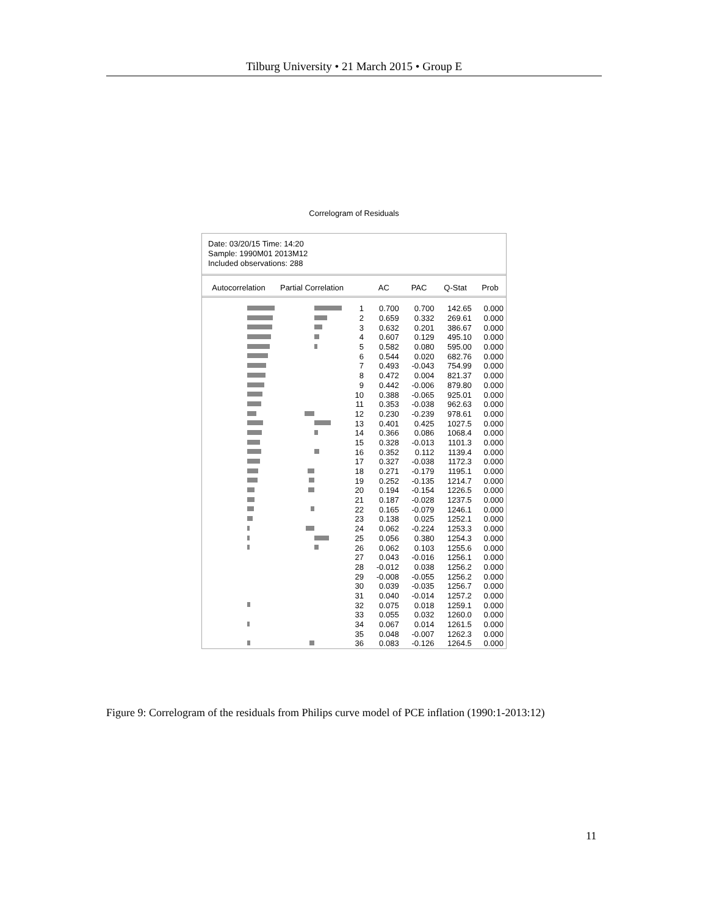Tilburg University • 21 March 2015 • Group E
Correlogram of Residuals
Date: 03/20/15 Time: 14:20
Sample: 1990M01 2013M12
Included observations: 288
| Autocorrelation | Partial Correlation | | AC | PAC | Q-Stat | Prob |
| --- | --- | --- | --- | --- | --- | --- |
| | | 1 | 0.700 | 0.700 | 142.65 | 0.000 |
| | | 2 | 0.659 | 0.332 | 269.61 | 0.000 |
| | | 3 | 0.632 | 0.201 | 386.67 | 0.000 |
| | | 4 | 0.607 | 0.129 | 495.10 | 0.000 |
| | | 5 | 0.582 | 0.080 | 595.00 | 0.000 |
| | | 6 | 0.544 | 0.020 | 682.76 | 0.000 |
| | | 7 | 0.493 | -0.043 | 754.99 | 0.000 |
| | | 8 | 0.472 | 0.004 | 821.37 | 0.000 |
| | | 9 | 0.442 | -0.006 | 879.80 | 0.000 |
| | | 10 | 0.388 | -0.065 | 925.01 | 0.000 |
| | | 11 | 0.353 | -0.038 | 962.63 | 0.000 |
| | | 12 | 0.230 | -0.239 | 978.61 | 0.000 |
| | | 13 | 0.401 | 0.425 | 1027.5 | 0.000 |
| | | 14 | 0.366 | 0.086 | 1068.4 | 0.000 |
| | | 15 | 0.328 | -0.013 | 1101.3 | 0.000 |
| | | 16 | 0.352 | 0.112 | 1139.4 | 0.000 |
| | | 17 | 0.327 | -0.038 | 1172.3 | 0.000 |
| | | 18 | 0.271 | -0.179 | 1195.1 | 0.000 |
| | | 19 | 0.252 | -0.135 | 1214.7 | 0.000 |
| | | 20 | 0.194 | -0.154 | 1226.5 | 0.000 |
| | | 21 | 0.187 | -0.028 | 1237.5 | 0.000 |
| | | 22 | 0.165 | -0.079 | 1246.1 | 0.000 |
| | | 23 | 0.138 | 0.025 | 1252.1 | 0.000 |
| | | 24 | 0.062 | -0.224 | 1253.3 | 0.000 |
| | | 25 | 0.056 | 0.380 | 1254.3 | 0.000 |
| | | 26 | 0.062 | 0.103 | 1255.6 | 0.000 |
| | | 27 | 0.043 | -0.016 | 1256.1 | 0.000 |
| | | 28 | -0.012 | 0.038 | 1256.2 | 0.000 |
| | | 29 | -0.008 | -0.055 | 1256.2 | 0.000 |
| | | 30 | 0.039 | -0.035 | 1256.7 | 0.000 |
| | | 31 | 0.040 | -0.014 | 1257.2 | 0.000 |
| | | 32 | 0.075 | 0.018 | 1259.1 | 0.000 |
| | | 33 | 0.055 | 0.032 | 1260.0 | 0.000 |
| | | 34 | 0.067 | 0.014 | 1261.5 | 0.000 |
| | | 35 | 0.048 | -0.007 | 1262.3 | 0.000 |
| | | 36 | 0.083 | -0.126 | 1264.5 | 0.000 |
Figure 9: Correlogram of the residuals from Philips curve model of PCE inflation (1990:1-2013:12)
11